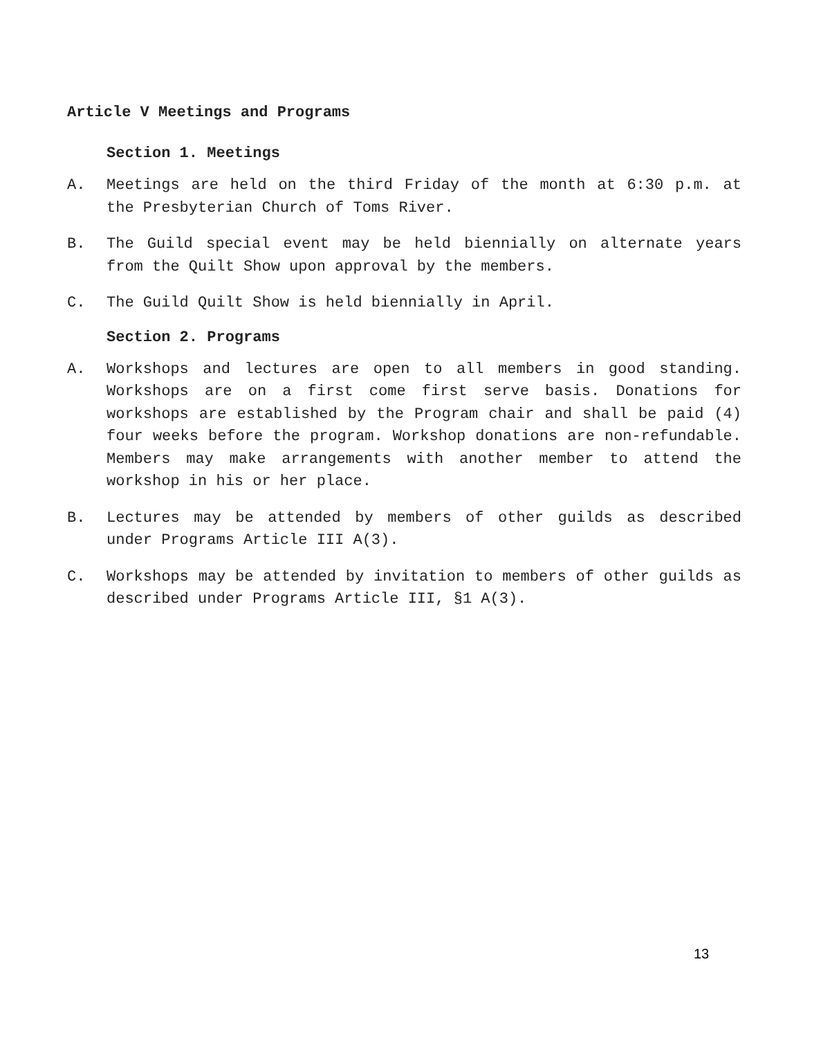Article V Meetings and Programs
Section 1. Meetings
A. Meetings are held on the third Friday of the month at 6:30 p.m. at the Presbyterian Church of Toms River.
B. The Guild special event may be held biennially on alternate years from the Quilt Show upon approval by the members.
C. The Guild Quilt Show is held biennially in April.
Section 2. Programs
A. Workshops and lectures are open to all members in good standing. Workshops are on a first come first serve basis. Donations for workshops are established by the Program chair and shall be paid (4) four weeks before the program. Workshop donations are non-refundable. Members may make arrangements with another member to attend the workshop in his or her place.
B. Lectures may be attended by members of other guilds as described under Programs Article III A(3).
C. Workshops may be attended by invitation to members of other guilds as described under Programs Article III, §1 A(3).
13